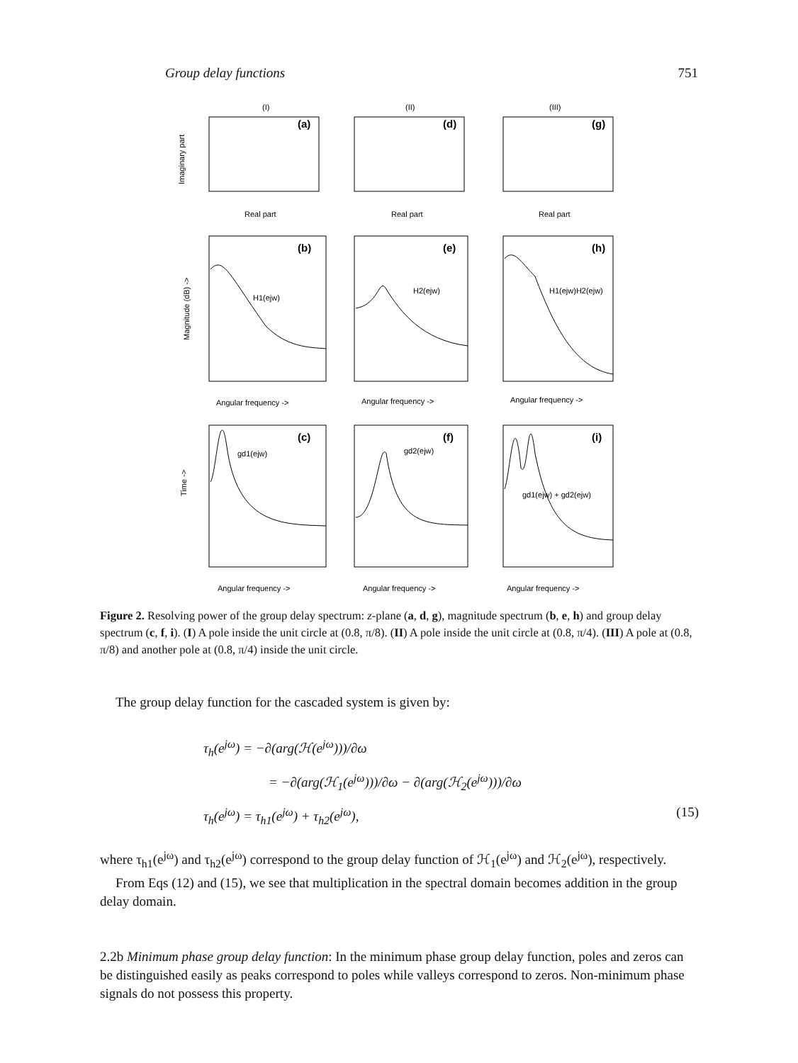Group delay functions 751
(I)
(II)
(III)
(a)
(d)
(g)
(b)
(e)
(h)
(c)
(f)
(i)
Real part
Real part
Real part
Angular frequency ->
Angular frequency ->
Angular frequency ->
Angular frequency ->
Angular frequency ->
Angular frequency ->
H1(ejw)
H2(ejw)
H1(ejw)H2(ejw)
gd1(ejw)
gd2(ejw)
gd1(ejw) + gd2(ejw)
Imaginary part
Magnitude (dB) ->
Time ->
Figure 2. Resolving power of the group delay spectrum: z-plane (a, d, g), magnitude spectrum (b, e, h) and group delay spectrum (c, f, i). (I) A pole inside the unit circle at (0.8, π/8). (II) A pole inside the unit circle at (0.8, π/4). (III) A pole at (0.8, π/8) and another pole at (0.8, π/4) inside the unit circle.
The group delay function for the cascaded system is given by:
τ<sub>h</sub>(e<sup>jω</sup>) = −∂(arg(ℋ(e<sup>jω</sup>)))/∂ω
= −∂(arg(ℋ<sub>1</sub>(e<sup>jω</sup>)))/∂ω − ∂(arg(ℋ<sub>2</sub>(e<sup>jω</sup>)))/∂ω
τ<sub>h</sub>(e<sup>jω</sup>) = τ<sub>h1</sub>(e<sup>jω</sup>) + τ<sub>h2</sub>(e<sup>jω</sup>), (15)
where τ<sub>h1</sub>(e<sup>jω</sup>) and τ<sub>h2</sub>(e<sup>jω</sup>) correspond to the group delay function of ℋ<sub>1</sub>(e<sup>jω</sup>) and ℋ<sub>2</sub>(e<sup>jω</sup>), respectively.
From Eqs (12) and (15), we see that multiplication in the spectral domain becomes addition in the group delay domain.
2.2b Minimum phase group delay function: In the minimum phase group delay function, poles and zeros can be distinguished easily as peaks correspond to poles while valleys correspond to zeros. Non-minimum phase signals do not possess this property.